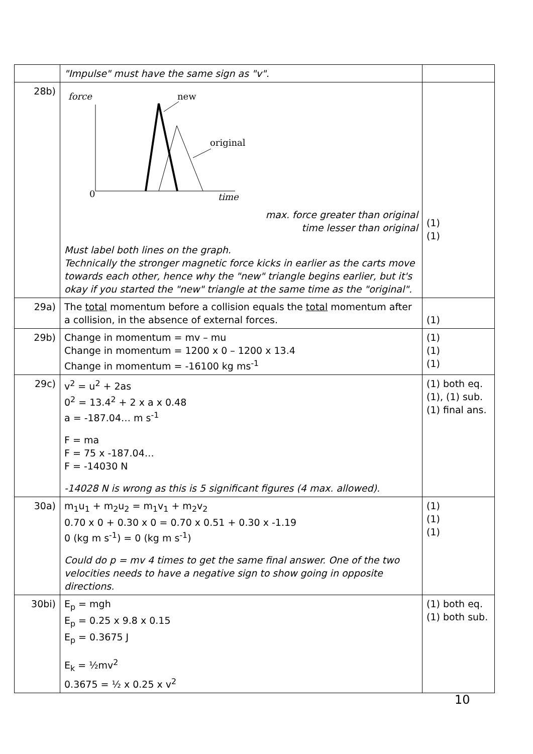| | "Impulse" must have the same sign as "v". | |
| 28b) | force new original 0 time max. force greater than original time lesser than original Must label both lines on the graph. Technically the stronger magnetic force kicks in earlier as the carts move towards each other, hence why the "new" triangle begins earlier, but it's okay if you started the "new" triangle at the same time as the "original". | (1) (1) |
| 29a) | The total momentum before a collision equals the total momentum after a collision, in the absence of external forces. | (1) |
| 29b) | Change in momentum = mv – mu Change in momentum = 1200 x 0 – 1200 x 13.4 Change in momentum = -16100 kg ms<sup>-1</sup> | (1) (1) (1) |
| 29c) | v<sup>2</sup> = u<sup>2</sup> + 2as 0<sup>2</sup> = 13.4<sup>2</sup> + 2 x a x 0.48 a = -187.04… m s<sup>-1</sup> F = ma F = 75 x -187.04… F = -14030 N -14028 N is wrong as this is 5 significant figures (4 max. allowed). | (1) both eq. (1), (1) sub. (1) final ans. |
| 30a) | m<sub>1</sub>u<sub>1</sub> + m<sub>2</sub>u<sub>2</sub> = m<sub>1</sub>v<sub>1</sub> + m<sub>2</sub>v<sub>2</sub> 0.70 x 0 + 0.30 x 0 = 0.70 x 0.51 + 0.30 x -1.19 0 (kg m s<sup>-1</sup>) = 0 (kg m s<sup>-1</sup>) Could do p = mv 4 times to get the same final answer. One of the two velocities needs to have a negative sign to show going in opposite directions. | (1) (1) (1) |
| 30bi) | E<sub>p</sub> = mgh E<sub>p</sub> = 0.25 x 9.8 x 0.15 E<sub>p</sub> = 0.3675 J E<sub>k</sub> = ½mv<sup>2</sup> 0.3675 = ½ x 0.25 x v<sup>2</sup> | (1) both eq. (1) both sub. |
10